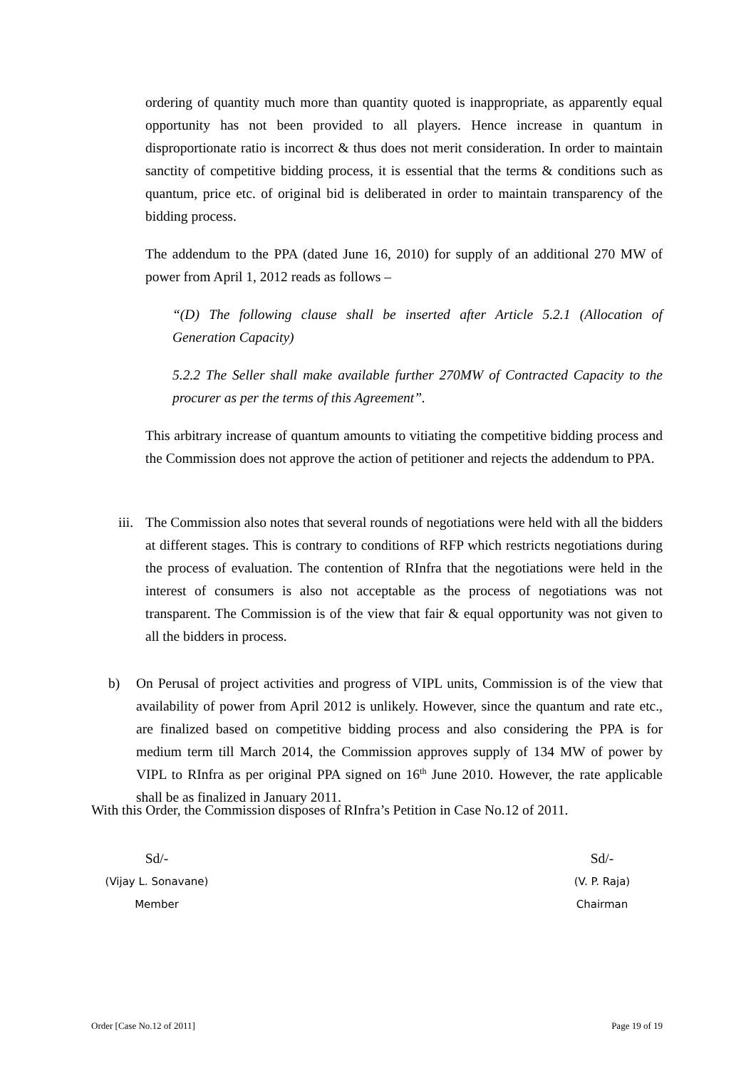ordering of quantity much more than quantity quoted is inappropriate, as apparently equal opportunity has not been provided to all players. Hence increase in quantum in disproportionate ratio is incorrect & thus does not merit consideration. In order to maintain sanctity of competitive bidding process, it is essential that the terms & conditions such as quantum, price etc. of original bid is deliberated in order to maintain transparency of the bidding process.
The addendum to the PPA (dated June 16, 2010) for supply of an additional 270 MW of power from April 1, 2012 reads as follows –
“(D) The following clause shall be inserted after Article 5.2.1 (Allocation of Generation Capacity)
5.2.2 The Seller shall make available further 270MW of Contracted Capacity to the procurer as per the terms of this Agreement”.
This arbitrary increase of quantum amounts to vitiating the competitive bidding process and the Commission does not approve the action of petitioner and rejects the addendum to PPA.
iii.
The Commission also notes that several rounds of negotiations were held with all the bidders at different stages. This is contrary to conditions of RFP which restricts negotiations during the process of evaluation. The contention of RInfra that the negotiations were held in the interest of consumers is also not acceptable as the process of negotiations was not transparent. The Commission is of the view that fair & equal opportunity was not given to all the bidders in process.
b) On Perusal of project activities and progress of VIPL units, Commission is of the view that availability of power from April 2012 is unlikely. However, since the quantum and rate etc., are finalized based on competitive bidding process and also considering the PPA is for medium term till March 2014, the Commission approves supply of 134 MW of power by VIPL to RInfra as per original PPA signed on 16<sup>th</sup> June 2010. However, the rate applicable shall be as finalized in January 2011.
With this Order, the Commission disposes of RInfra’s Petition in Case No.12 of 2011.
Sd/-
(Vijay L. Sonavane)
Member
Sd/-
(V. P. Raja)
Chairman
Order [Case No.12 of 2011] Page 19 of 19